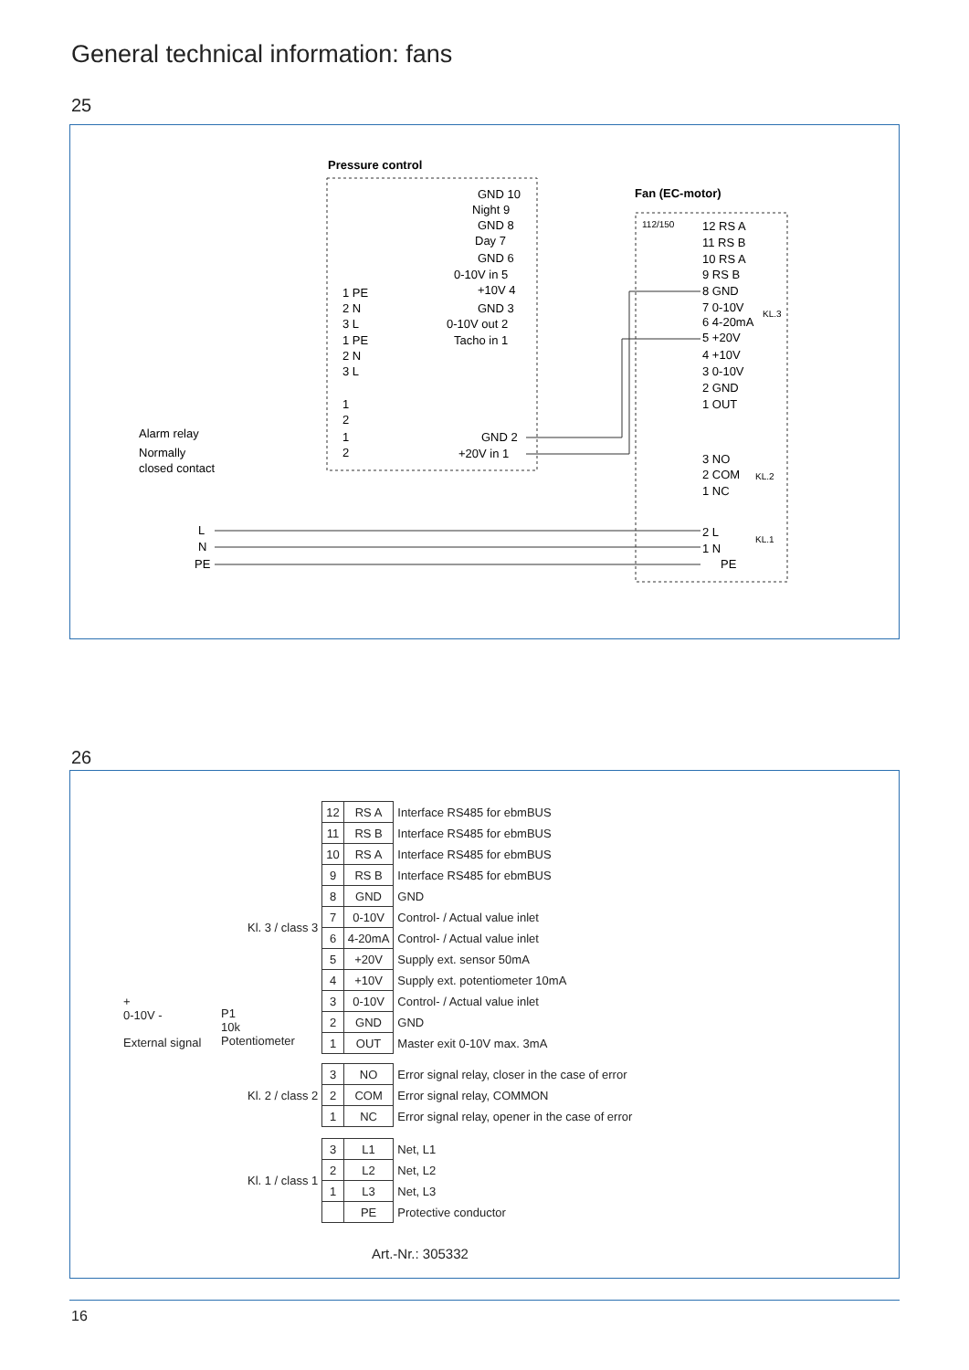General technical information: fans
25
Pressure control
Fan (EC-motor)
112/150
GND 10
Night 9
GND 8
Day 7
GND 6
0-10V in 5
+10V 4
GND 3
0-10V out 2
Tacho in 1
1 PE
2 N
3 L
1 PE
2 N
3 L
1
2
1
2
GND 2
+20V in 1
Alarm relay
Normally
closed contact
12 RS A
11 RS B
10 RS A
9 RS B
8 GND
7 0-10V
6 4-20mA
KL.3
5 +20V
4 +10V
3 0-10V
2 GND
1 OUT
3 NO
2 COM
1 NC
KL.2
2 L
1 N
PE
KL.1
L
N
PE
26
+
0-10V -
External signal
P1
10k
Potentiometer
| Kl. 3 / class 3 | 12 | RS A | Interface RS485 for ebmBUS |
| | 11 | RS B | Interface RS485 for ebmBUS |
| | 10 | RS A | Interface RS485 for ebmBUS |
| | 9 | RS B | Interface RS485 for ebmBUS |
| | 8 | GND | GND |
| | 7 | 0-10V | Control- / Actual value inlet |
| | 6 | 4-20mA | Control- / Actual value inlet |
| | 5 | +20V | Supply ext. sensor 50mA |
| | 4 | +10V | Supply ext. potentiometer 10mA |
| | 3 | 0-10V | Control- / Actual value inlet |
| | 2 | GND | GND |
| | 1 | OUT | Master exit 0-10V max. 3mA |
| Kl. 2 / class 2 | 3 | NO | Error signal relay, closer in the case of error |
| | 2 | COM | Error signal relay, COMMON |
| | 1 | NC | Error signal relay, opener in the case of error |
| Kl. 1 / class 1 | 3 | L1 | Net, L1 |
| | 2 | L2 | Net, L2 |
| | 1 | L3 | Net, L3 |
| | | PE | Protective conductor |
Art.-Nr.: 305332
16